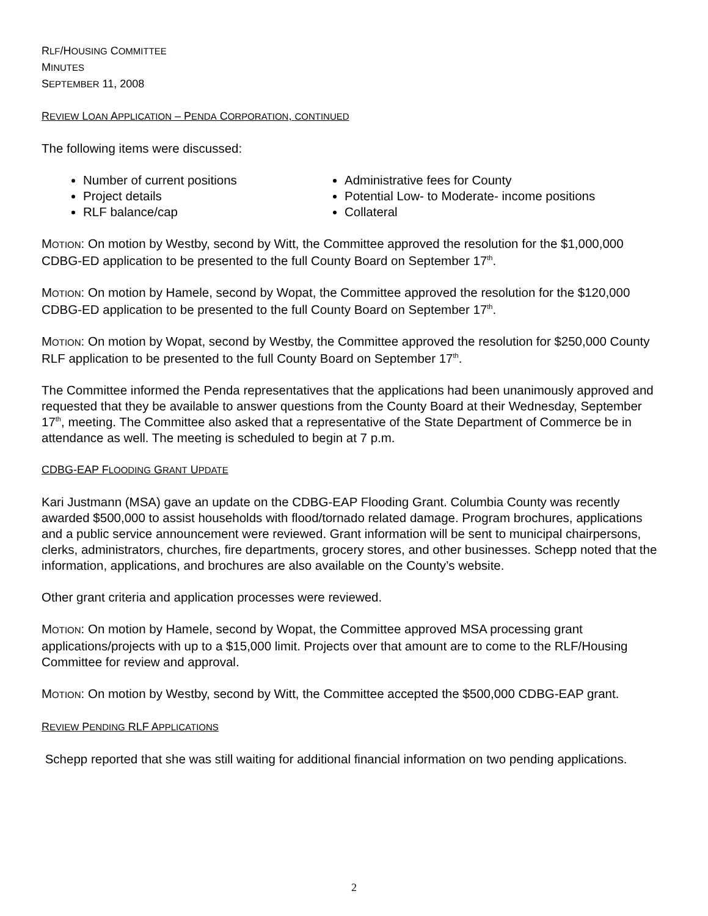RLF/HOUSING COMMITTEE
MINUTES
SEPTEMBER 11, 2008
REVIEW LOAN APPLICATION – PENDA CORPORATION, CONTINUED
The following items were discussed:
Number of current positions
Project details
RLF balance/cap
Administrative fees for County
Potential Low- to Moderate- income positions
Collateral
MOTION: On motion by Westby, second by Witt, the Committee approved the resolution for the $1,000,000 CDBG-ED application to be presented to the full County Board on September 17<sup>th</sup>.
MOTION: On motion by Hamele, second by Wopat, the Committee approved the resolution for the $120,000 CDBG-ED application to be presented to the full County Board on September 17<sup>th</sup>.
MOTION: On motion by Wopat, second by Westby, the Committee approved the resolution for $250,000 County RLF application to be presented to the full County Board on September 17<sup>th</sup>.
The Committee informed the Penda representatives that the applications had been unanimously approved and requested that they be available to answer questions from the County Board at their Wednesday, September 17<sup>th</sup>, meeting. The Committee also asked that a representative of the State Department of Commerce be in attendance as well. The meeting is scheduled to begin at 7 p.m.
CDBG-EAP FLOODING GRANT UPDATE
Kari Justmann (MSA) gave an update on the CDBG-EAP Flooding Grant. Columbia County was recently awarded $500,000 to assist households with flood/tornado related damage. Program brochures, applications and a public service announcement were reviewed. Grant information will be sent to municipal chairpersons, clerks, administrators, churches, fire departments, grocery stores, and other businesses. Schepp noted that the information, applications, and brochures are also available on the County’s website.
Other grant criteria and application processes were reviewed.
MOTION: On motion by Hamele, second by Wopat, the Committee approved MSA processing grant applications/projects with up to a $15,000 limit. Projects over that amount are to come to the RLF/Housing Committee for review and approval.
MOTION: On motion by Westby, second by Witt, the Committee accepted the $500,000 CDBG-EAP grant.
REVIEW PENDING RLF APPLICATIONS
Schepp reported that she was still waiting for additional financial information on two pending applications.
2